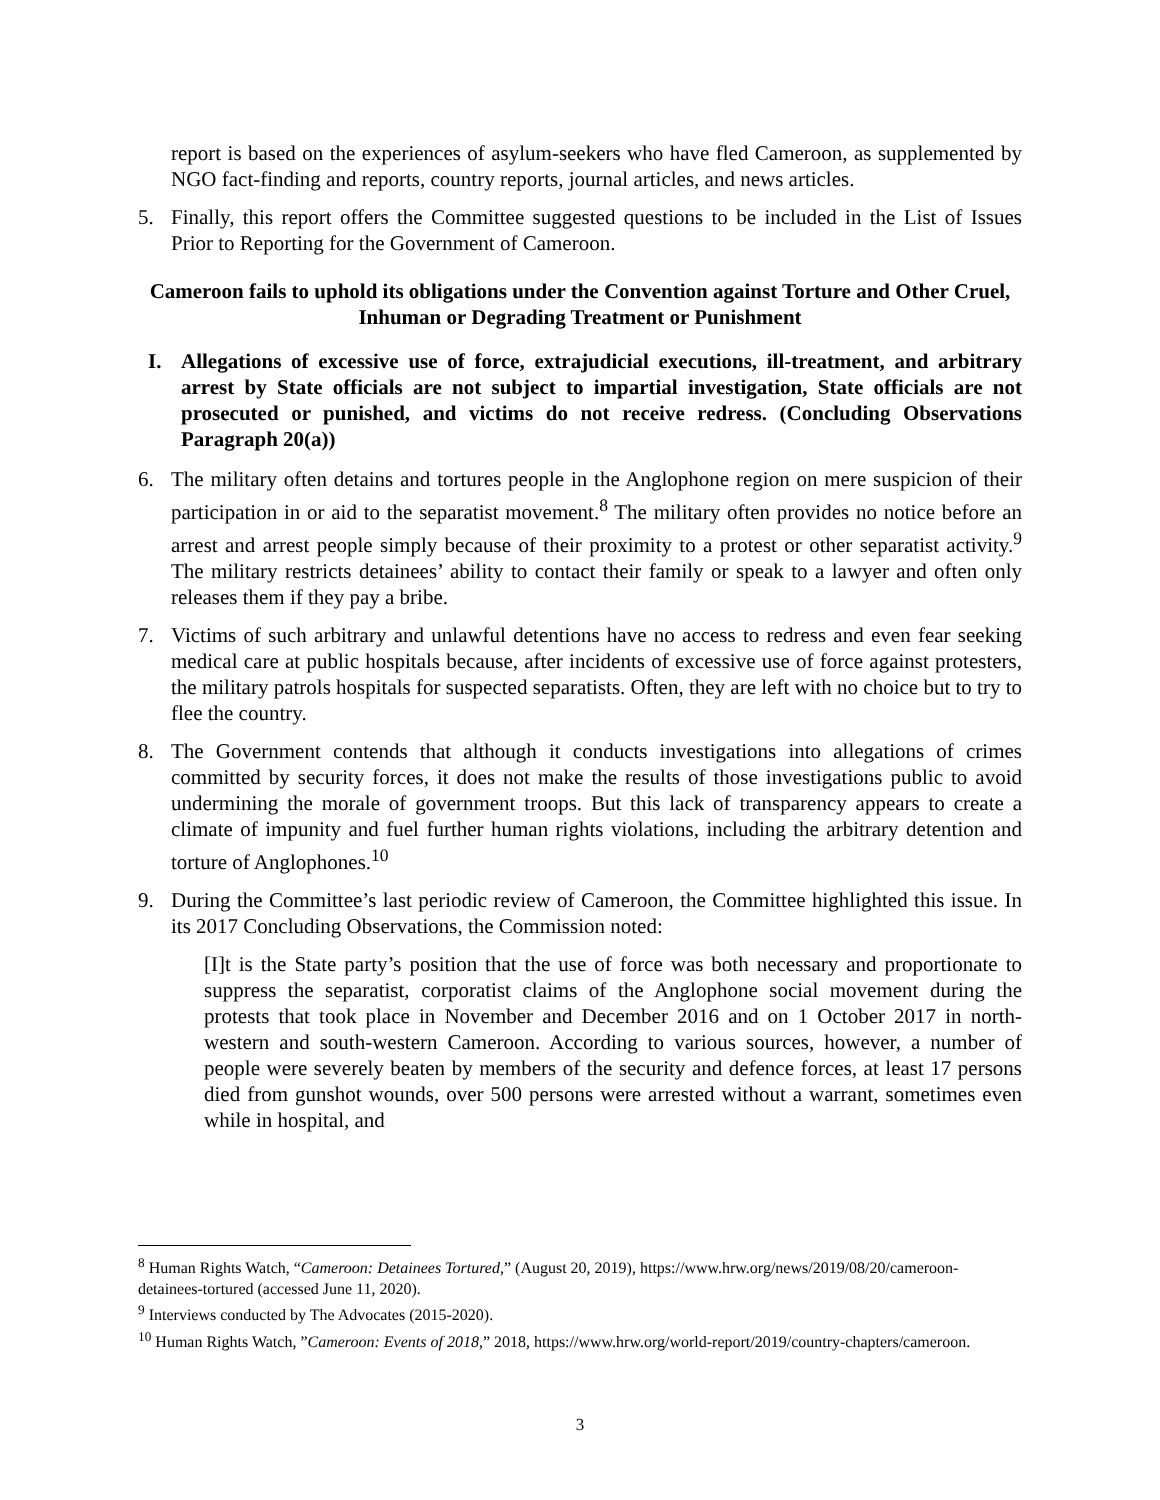report is based on the experiences of asylum-seekers who have fled Cameroon, as supplemented by NGO fact-finding and reports, country reports, journal articles, and news articles.
5. Finally, this report offers the Committee suggested questions to be included in the List of Issues Prior to Reporting for the Government of Cameroon.
Cameroon fails to uphold its obligations under the Convention against Torture and Other Cruel, Inhuman or Degrading Treatment or Punishment
I. Allegations of excessive use of force, extrajudicial executions, ill-treatment, and arbitrary arrest by State officials are not subject to impartial investigation, State officials are not prosecuted or punished, and victims do not receive redress. (Concluding Observations Paragraph 20(a))
6. The military often detains and tortures people in the Anglophone region on mere suspicion of their participation in or aid to the separatist movement.<sup>8</sup> The military often provides no notice before an arrest and arrest people simply because of their proximity to a protest or other separatist activity.<sup>9</sup> The military restricts detainees’ ability to contact their family or speak to a lawyer and often only releases them if they pay a bribe.
7. Victims of such arbitrary and unlawful detentions have no access to redress and even fear seeking medical care at public hospitals because, after incidents of excessive use of force against protesters, the military patrols hospitals for suspected separatists. Often, they are left with no choice but to try to flee the country.
8. The Government contends that although it conducts investigations into allegations of crimes committed by security forces, it does not make the results of those investigations public to avoid undermining the morale of government troops. But this lack of transparency appears to create a climate of impunity and fuel further human rights violations, including the arbitrary detention and torture of Anglophones.<sup>10</sup>
9. During the Committee’s last periodic review of Cameroon, the Committee highlighted this issue. In its 2017 Concluding Observations, the Commission noted:
[I]t is the State party’s position that the use of force was both necessary and proportionate to suppress the separatist, corporatist claims of the Anglophone social movement during the protests that took place in November and December 2016 and on 1 October 2017 in north-western and south-western Cameroon. According to various sources, however, a number of people were severely beaten by members of the security and defence forces, at least 17 persons died from gunshot wounds, over 500 persons were arrested without a warrant, sometimes even while in hospital, and
<sup>8</sup> Human Rights Watch, “Cameroon: Detainees Tortured,” (August 20, 2019), https://www.hrw.org/news/2019/08/20/cameroon-detainees-tortured (accessed June 11, 2020).
<sup>9</sup> Interviews conducted by The Advocates (2015-2020).
<sup>10</sup> Human Rights Watch, ”Cameroon: Events of 2018,” 2018, https://www.hrw.org/world-report/2019/country-chapters/cameroon.
3